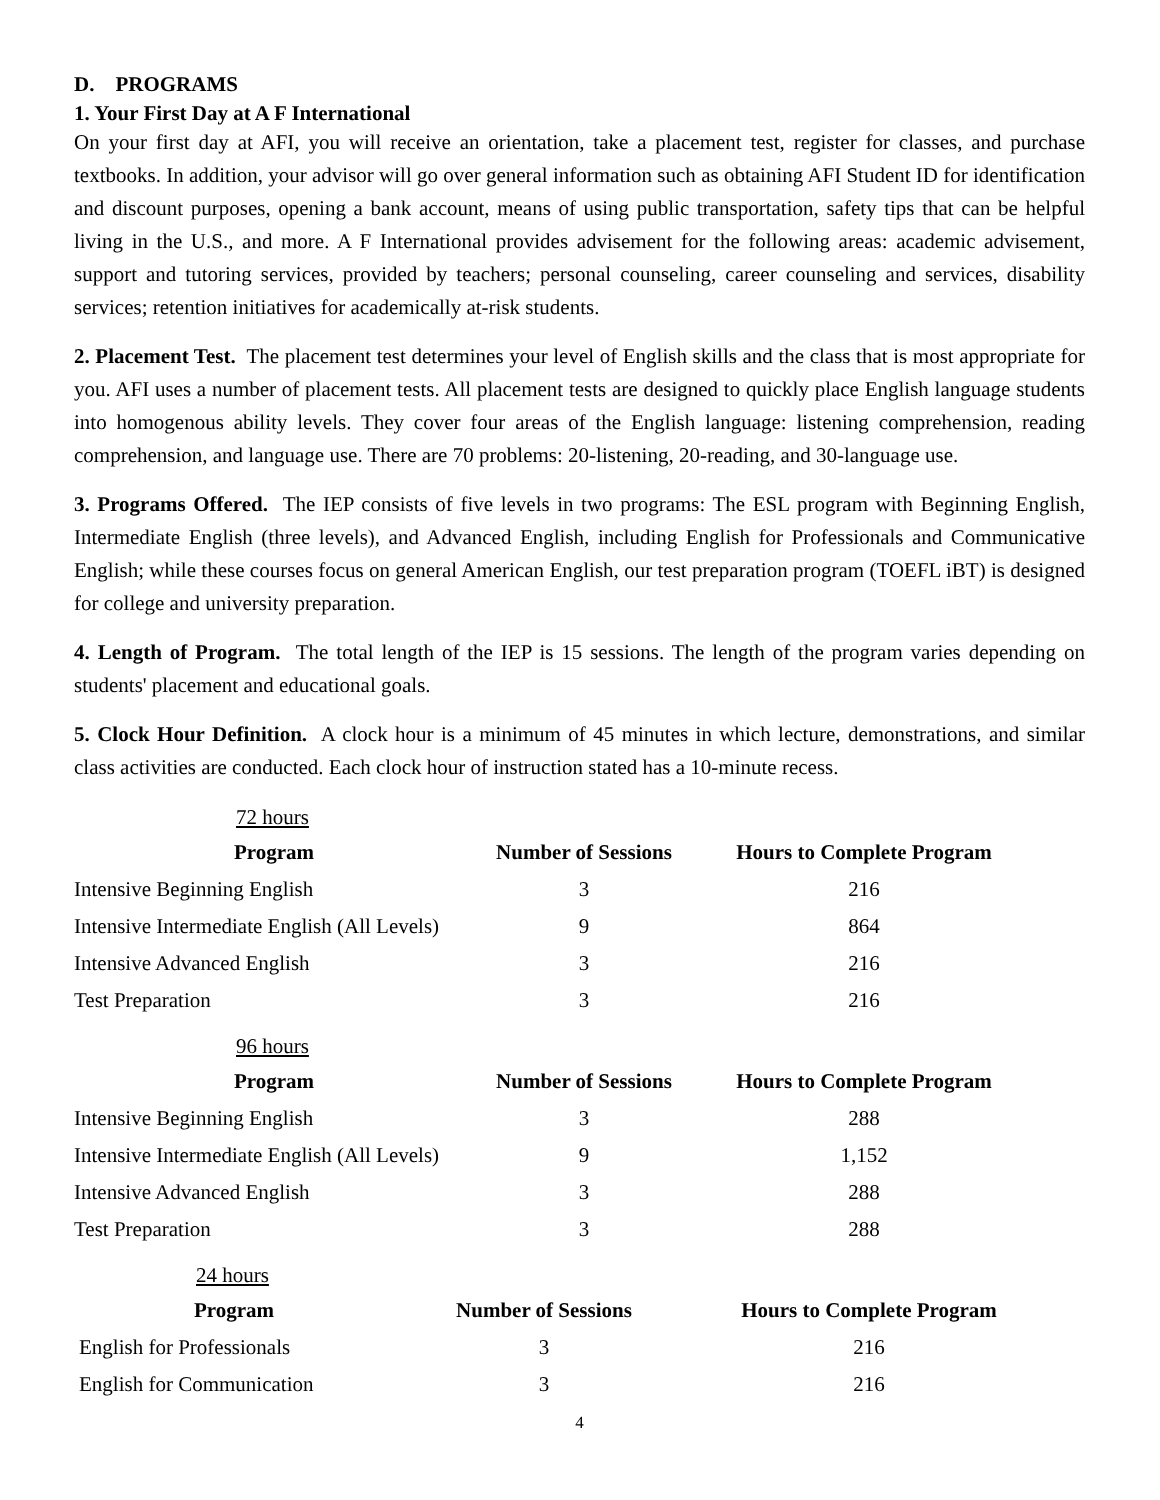D. PROGRAMS
1. Your First Day at A F International
On your first day at AFI, you will receive an orientation, take a placement test, register for classes, and purchase textbooks. In addition, your advisor will go over general information such as obtaining AFI Student ID for identification and discount purposes, opening a bank account, means of using public transportation, safety tips that can be helpful living in the U.S., and more. A F International provides advisement for the following areas: academic advisement, support and tutoring services, provided by teachers; personal counseling, career counseling and services, disability services; retention initiatives for academically at-risk students.
2. Placement Test. The placement test determines your level of English skills and the class that is most appropriate for you. AFI uses a number of placement tests. All placement tests are designed to quickly place English language students into homogenous ability levels. They cover four areas of the English language: listening comprehension, reading comprehension, and language use. There are 70 problems: 20-listening, 20-reading, and 30-language use.
3. Programs Offered. The IEP consists of five levels in two programs: The ESL program with Beginning English, Intermediate English (three levels), and Advanced English, including English for Professionals and Communicative English; while these courses focus on general American English, our test preparation program (TOEFL iBT) is designed for college and university preparation.
4. Length of Program. The total length of the IEP is 15 sessions. The length of the program varies depending on students' placement and educational goals.
5. Clock Hour Definition. A clock hour is a minimum of 45 minutes in which lecture, demonstrations, and similar class activities are conducted. Each clock hour of instruction stated has a 10-minute recess.
72 hours
| Program | Number of Sessions | Hours to Complete Program |
| --- | --- | --- |
| Intensive Beginning English | 3 | 216 |
| Intensive Intermediate English (All Levels) | 9 | 864 |
| Intensive Advanced English | 3 | 216 |
| Test Preparation | 3 | 216 |
96 hours
| Program | Number of Sessions | Hours to Complete Program |
| --- | --- | --- |
| Intensive Beginning English | 3 | 288 |
| Intensive Intermediate English (All Levels) | 9 | 1,152 |
| Intensive Advanced English | 3 | 288 |
| Test Preparation | 3 | 288 |
24 hours
| Program | Number of Sessions | Hours to Complete Program |
| --- | --- | --- |
| English for Professionals | 3 | 216 |
| English for Communication | 3 | 216 |
4